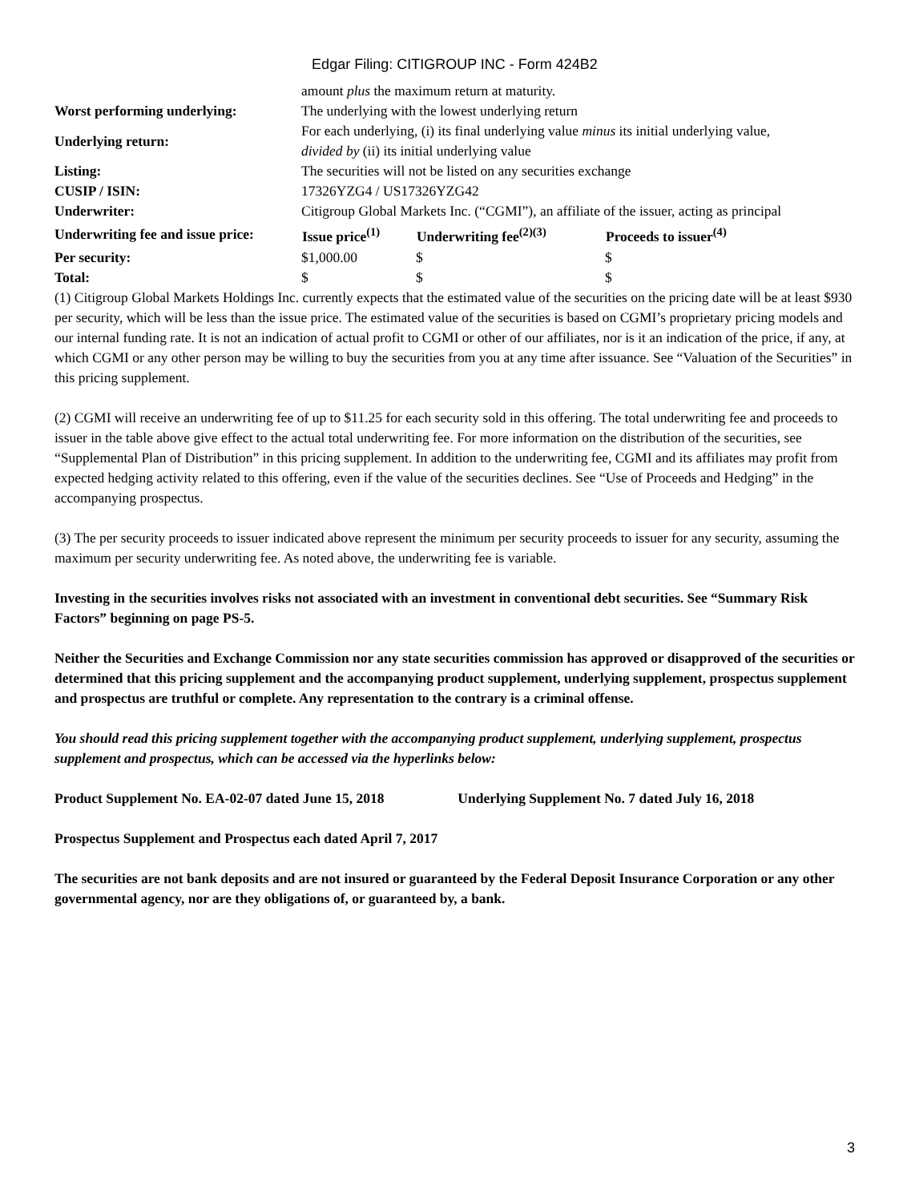Edgar Filing: CITIGROUP INC - Form 424B2
| | amount plus the maximum return at maturity. | | |
| Worst performing underlying: | The underlying with the lowest underlying return | | |
| Underlying return: | For each underlying, (i) its final underlying value minus its initial underlying value, divided by (ii) its initial underlying value | | |
| Listing: | The securities will not be listed on any securities exchange | | |
| CUSIP / ISIN: | 17326YZG4 / US17326YZG42 | | |
| Underwriter: | Citigroup Global Markets Inc. (“CGMI”), an affiliate of the issuer, acting as principal | | |
| Underwriting fee and issue price: | Issue price<sup>(1)</sup> | Underwriting fee<sup>(2)(3)</sup> | Proceeds to issuer<sup>(4)</sup> |
| Per security: | $1,000.00 | $ | $ |
| Total: | $ | $ | $ |
(1) Citigroup Global Markets Holdings Inc. currently expects that the estimated value of the securities on the pricing date will be at least $930 per security, which will be less than the issue price. The estimated value of the securities is based on CGMI’s proprietary pricing models and our internal funding rate. It is not an indication of actual profit to CGMI or other of our affiliates, nor is it an indication of the price, if any, at which CGMI or any other person may be willing to buy the securities from you at any time after issuance. See “Valuation of the Securities” in this pricing supplement.
(2) CGMI will receive an underwriting fee of up to $11.25 for each security sold in this offering. The total underwriting fee and proceeds to issuer in the table above give effect to the actual total underwriting fee. For more information on the distribution of the securities, see “Supplemental Plan of Distribution” in this pricing supplement. In addition to the underwriting fee, CGMI and its affiliates may profit from expected hedging activity related to this offering, even if the value of the securities declines. See “Use of Proceeds and Hedging” in the accompanying prospectus.
(3) The per security proceeds to issuer indicated above represent the minimum per security proceeds to issuer for any security, assuming the maximum per security underwriting fee. As noted above, the underwriting fee is variable.
Investing in the securities involves risks not associated with an investment in conventional debt securities. See “Summary Risk Factors” beginning on page PS-5.
Neither the Securities and Exchange Commission nor any state securities commission has approved or disapproved of the securities or determined that this pricing supplement and the accompanying product supplement, underlying supplement, prospectus supplement and prospectus are truthful or complete. Any representation to the contrary is a criminal offense.
You should read this pricing supplement together with the accompanying product supplement, underlying supplement, prospectus supplement and prospectus, which can be accessed via the hyperlinks below:
Product Supplement No. EA-02-07 dated June 15, 2018 Underlying Supplement No. 7 dated July 16, 2018
Prospectus Supplement and Prospectus each dated April 7, 2017
The securities are not bank deposits and are not insured or guaranteed by the Federal Deposit Insurance Corporation or any other governmental agency, nor are they obligations of, or guaranteed by, a bank.
3